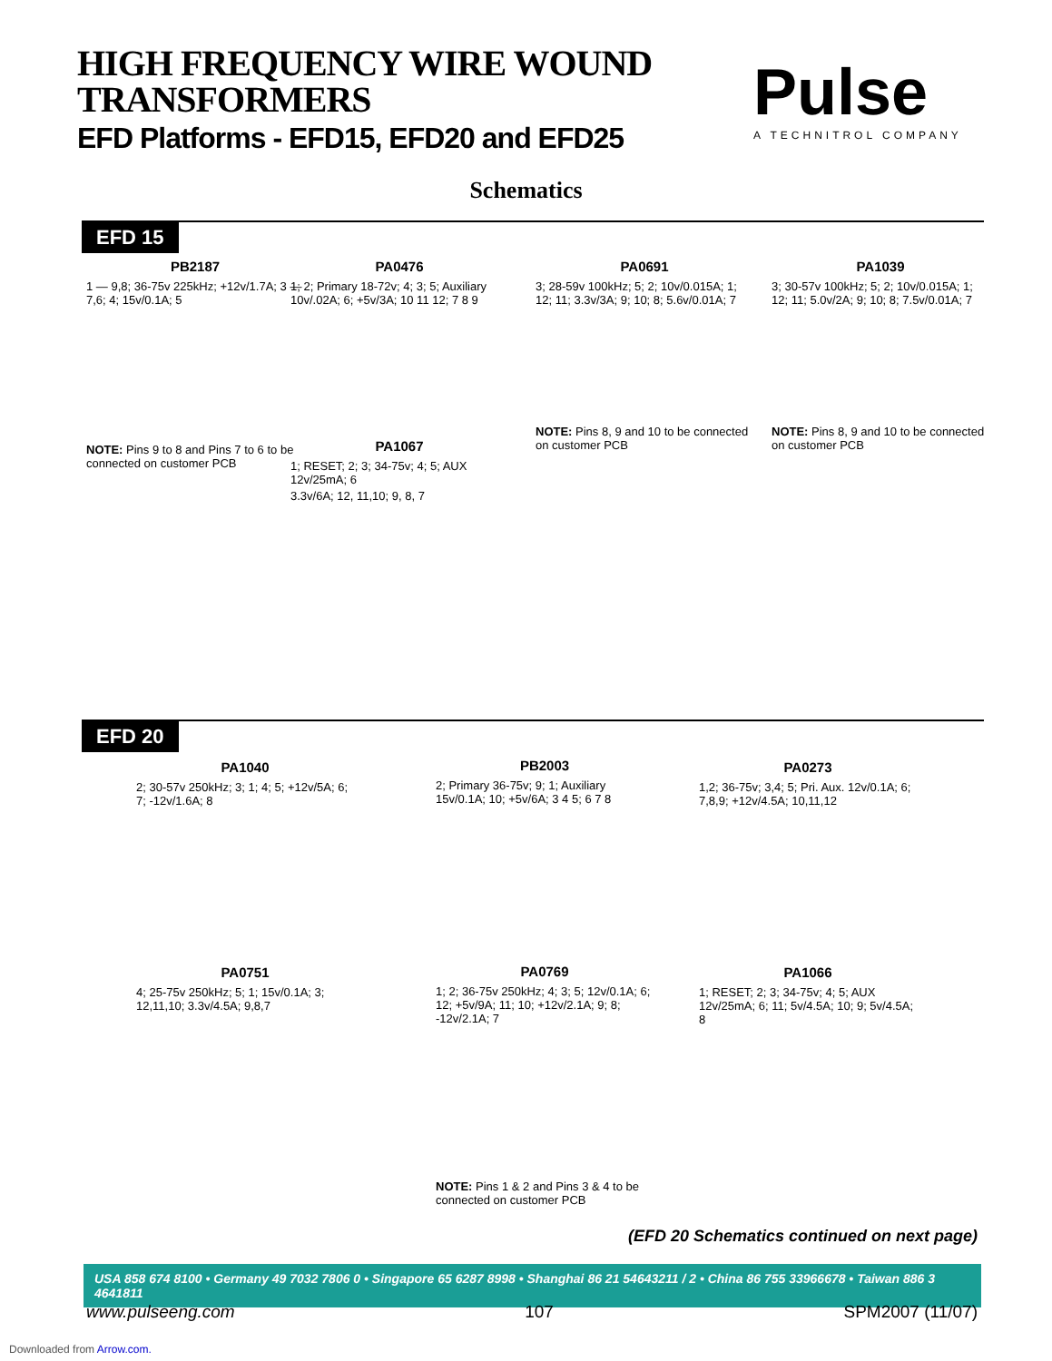HIGH FREQUENCY WIRE WOUND
TRANSFORMERS
EFD Platforms - EFD15, EFD20 and EFD25
Pulse
A TECHNITROL COMPANY
Schematics
EFD 15
PB2187
1 — 9,8; 36-75v 225kHz; +12v/1.7A; 3 — 7,6; 4; 15v/0.1A; 5
NOTE: Pins 9 to 8 and Pins 7 to 6 to be connected on customer PCB
PA0476
1; 2; Primary 18-72v; 4; 3; 5; Auxiliary 10v/.02A; 6; +5v/3A; 10 11 12; 7 8 9
PA1067
1; RESET; 2; 3; 34-75v; 4; 5; AUX 12v/25mA; 6
3.3v/6A; 12, 11,10; 9, 8, 7
PA0691
3; 28-59v 100kHz; 5; 2; 10v/0.015A; 1; 12; 11; 3.3v/3A; 9; 10; 8; 5.6v/0.01A; 7
NOTE: Pins 8, 9 and 10 to be connected on customer PCB
PA1039
3; 30-57v 100kHz; 5; 2; 10v/0.015A; 1; 12; 11; 5.0v/2A; 9; 10; 8; 7.5v/0.01A; 7
NOTE: Pins 8, 9 and 10 to be connected on customer PCB
EFD 20
PA1040
2; 30-57v 250kHz; 3; 1; 4; 5; +12v/5A; 6; 7; -12v/1.6A; 8
PB2003
2; Primary 36-75v; 9; 1; Auxiliary 15v/0.1A; 10; +5v/6A; 3 4 5; 6 7 8
PA0273
1,2; 36-75v; 3,4; 5; Pri. Aux. 12v/0.1A; 6; 7,8,9; +12v/4.5A; 10,11,12
PA0751
4; 25-75v 250kHz; 5; 1; 15v/0.1A; 3; 12,11,10; 3.3v/4.5A; 9,8,7
PA0769
1; 2; 36-75v 250kHz; 4; 3; 5; 12v/0.1A; 6; 12; +5v/9A; 11; 10; +12v/2.1A; 9; 8; -12v/2.1A; 7
NOTE: Pins 1 & 2 and Pins 3 & 4 to be connected on customer PCB
PA1066
1; RESET; 2; 3; 34-75v; 4; 5; AUX 12v/25mA; 6; 11; 5v/4.5A; 10; 9; 5v/4.5A; 8
(EFD 20 Schematics continued on next page)
USA 858 674 8100 • Germany 49 7032 7806 0 • Singapore 65 6287 8998 • Shanghai 86 21 54643211 / 2 • China 86 755 33966678 • Taiwan 886 3 4641811
www.pulseeng.com 107 SPM2007 (11/07)
Downloaded from Arrow.com.